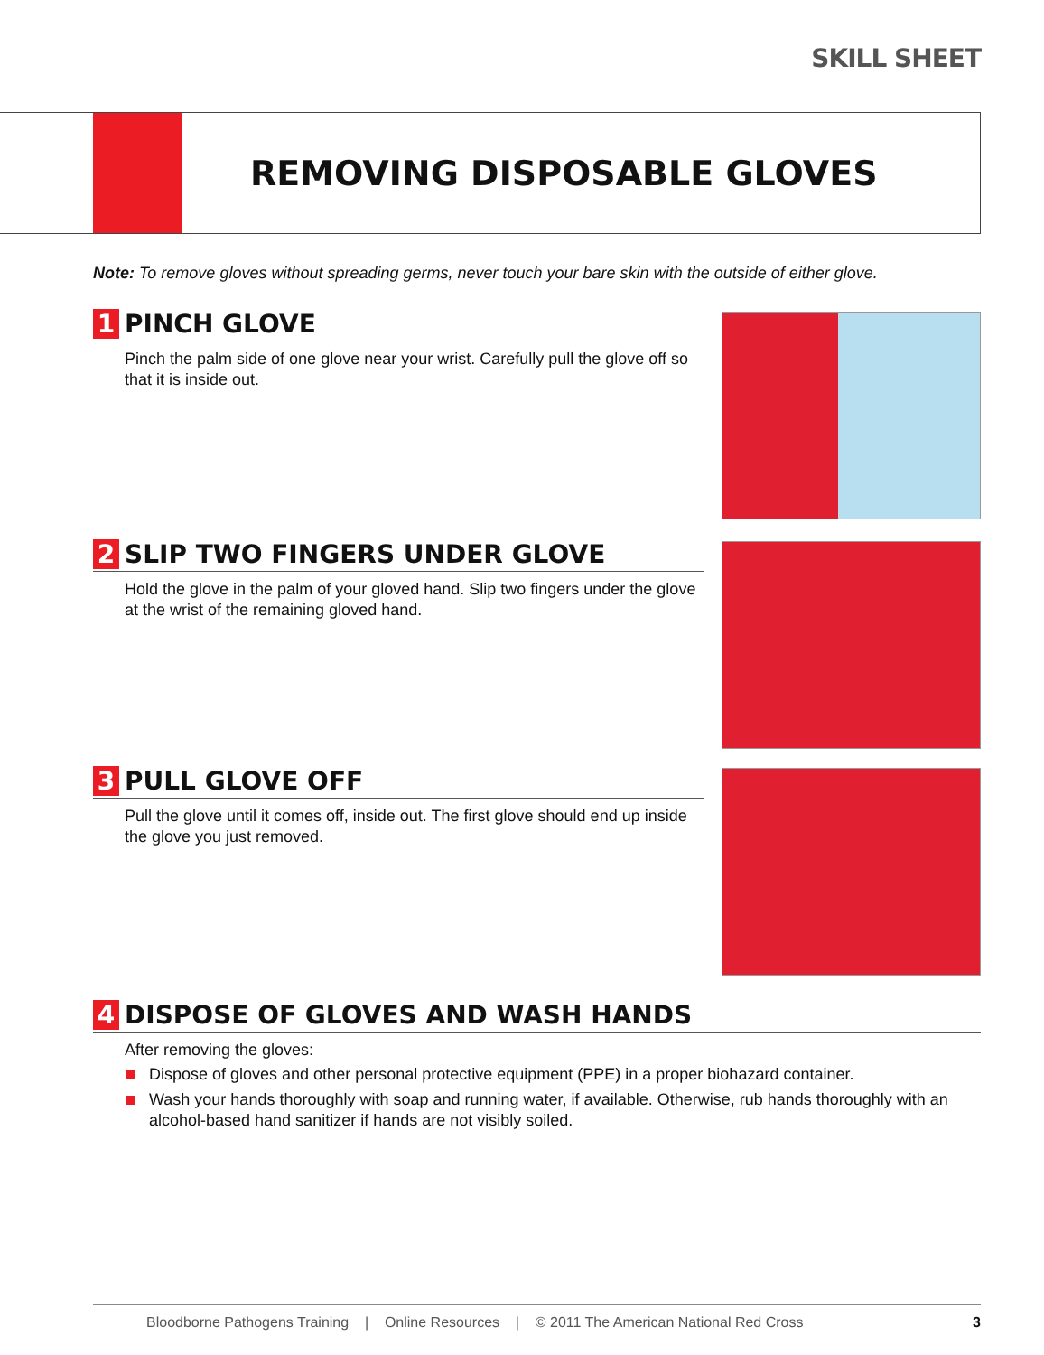SKILL SHEET
REMOVING DISPOSABLE GLOVES
Note: To remove gloves without spreading germs, never touch your bare skin with the outside of either glove.
1 PINCH GLOVE
Pinch the palm side of one glove near your wrist. Carefully pull the glove off so that it is inside out.
2 SLIP TWO FINGERS UNDER GLOVE
Hold the glove in the palm of your gloved hand. Slip two fingers under the glove at the wrist of the remaining gloved hand.
3 PULL GLOVE OFF
Pull the glove until it comes off, inside out. The first glove should end up inside the glove you just removed.
4 DISPOSE OF GLOVES AND WASH HANDS
After removing the gloves:
Dispose of gloves and other personal protective equipment (PPE) in a proper biohazard container.
Wash your hands thoroughly with soap and running water, if available. Otherwise, rub hands thoroughly with an alcohol-based hand sanitizer if hands are not visibly soiled.
Bloodborne Pathogens Training | Online Resources | © 2011 The American National Red Cross 3